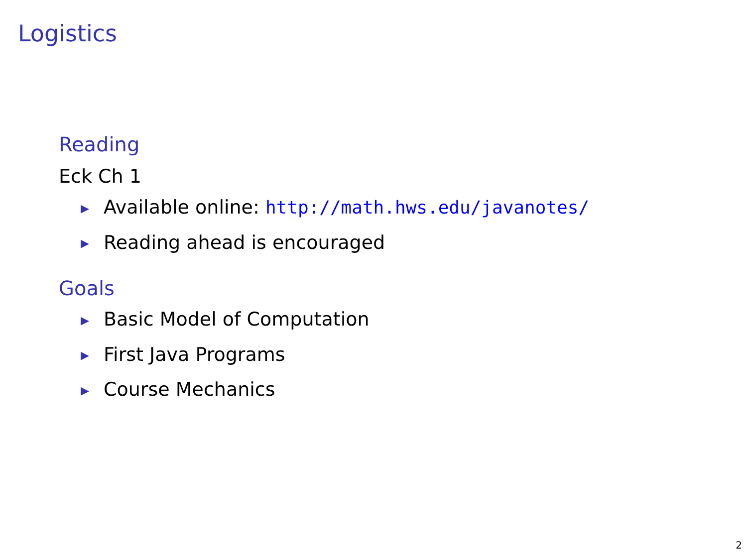Logistics
Reading
Eck Ch 1
▶ Available online: http://math.hws.edu/javanotes/
▶ Reading ahead is encouraged
Goals
▶ Basic Model of Computation
▶ First Java Programs
▶ Course Mechanics
2